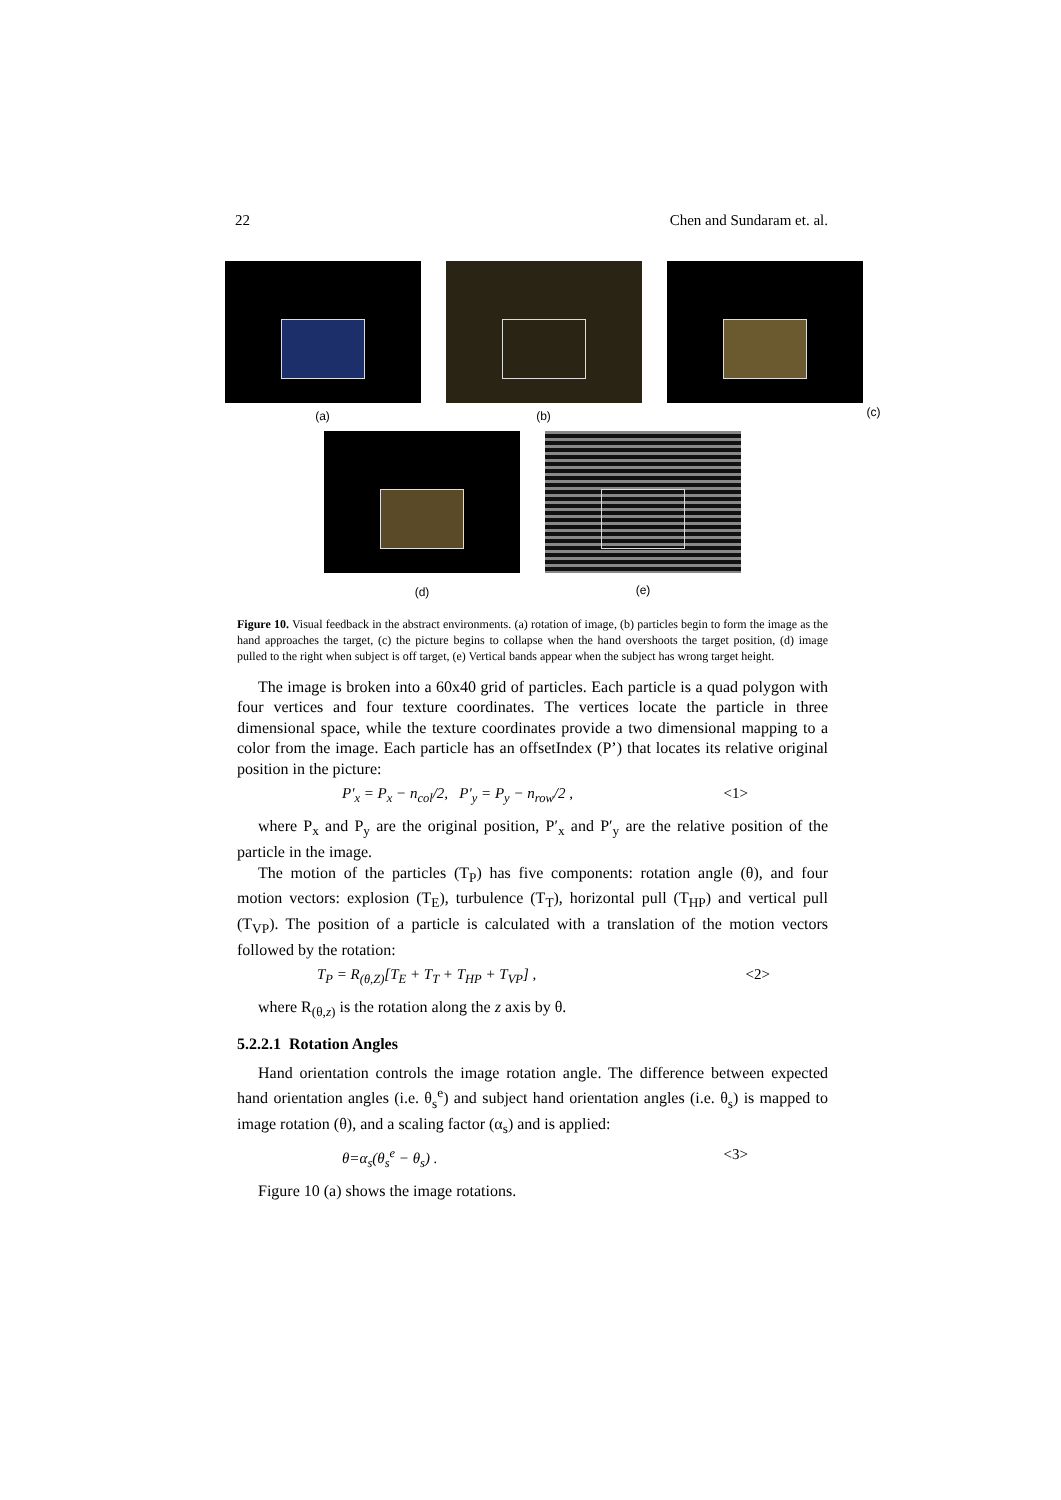22 Chen and Sundaram et. al.
(a) (b)
(c)
(d) (e)
Figure 10. Visual feedback in the abstract environments. (a) rotation of image, (b) particles begin to form the image as the hand approaches the target, (c) the picture begins to collapse when the hand overshoots the target position, (d) image pulled to the right when subject is off target, (e) Vertical bands appear when the subject has wrong target height.
The image is broken into a 60x40 grid of particles. Each particle is a quad polygon with four vertices and four texture coordinates. The vertices locate the particle in three dimensional space, while the texture coordinates provide a two dimensional mapping to a color from the image. Each particle has an offsetIndex (P’) that locates its relative original position in the picture:
P'<sub>x</sub> = P<sub>x</sub> − n<sub>col</sub>/2, P'<sub>y</sub> = P<sub>y</sub> − n<sub>row</sub>/2 , <1>
where P<sub>x</sub> and P<sub>y</sub> are the original position, P′<sub>x</sub> and P′<sub>y</sub> are the relative position of the particle in the image.
The motion of the particles (T<sub>P</sub>) has five components: rotation angle (θ), and four motion vectors: explosion (T<sub>E</sub>), turbulence (T<sub>T</sub>), horizontal pull (T<sub>HP</sub>) and vertical pull (T<sub>VP</sub>). The position of a particle is calculated with a translation of the motion vectors followed by the rotation:
T<sub>P</sub> = R<sub>(θ,Z)</sub>[T<sub>E</sub> + T<sub>T</sub> + T<sub>HP</sub> + T<sub>VP</sub>] , <2>
where R<sub>(θ,z)</sub> is the rotation along the z axis by θ.
5.2.2.1 Rotation Angles
Hand orientation controls the image rotation angle. The difference between expected hand orientation angles (i.e. θ<sub>s</sub><sup>e</sup>) and subject hand orientation angles (i.e. θ<sub>s</sub>) is mapped to image rotation (θ), and a scaling factor (α<sub>s</sub>) and is applied:
θ=α<sub>s</sub>(θ<sub>s</sub><sup>e</sup> − θ<sub>s</sub>) . <3>
Figure 10 (a) shows the image rotations.